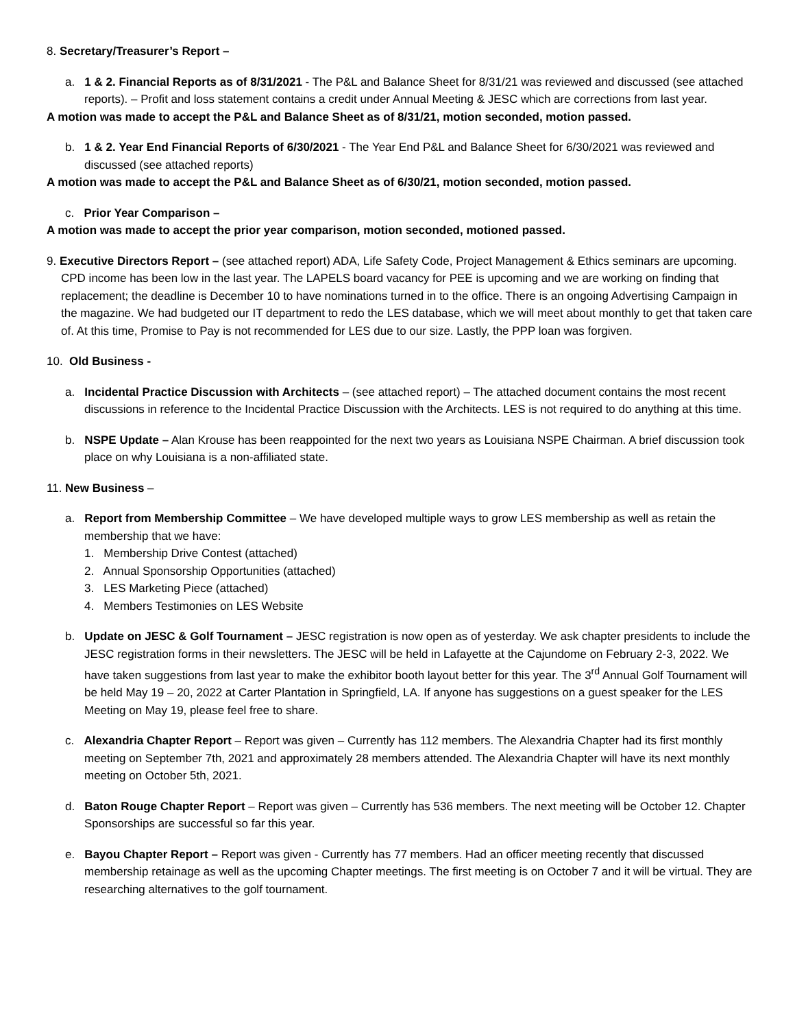8. Secretary/Treasurer’s Report –
a. 1 & 2. Financial Reports as of 8/31/2021 - The P&L and Balance Sheet for 8/31/21 was reviewed and discussed (see attached reports). – Profit and loss statement contains a credit under Annual Meeting & JESC which are corrections from last year.
A motion was made to accept the P&L and Balance Sheet as of 8/31/21, motion seconded, motion passed.
b. 1 & 2. Year End Financial Reports of 6/30/2021 - The Year End P&L and Balance Sheet for 6/30/2021 was reviewed and discussed (see attached reports)
A motion was made to accept the P&L and Balance Sheet as of 6/30/21, motion seconded, motion passed.
c. Prior Year Comparison –
A motion was made to accept the prior year comparison, motion seconded, motioned passed.
9. Executive Directors Report – (see attached report) ADA, Life Safety Code, Project Management & Ethics seminars are upcoming. CPD income has been low in the last year. The LAPELS board vacancy for PEE is upcoming and we are working on finding that replacement; the deadline is December 10 to have nominations turned in to the office. There is an ongoing Advertising Campaign in the magazine. We had budgeted our IT department to redo the LES database, which we will meet about monthly to get that taken care of. At this time, Promise to Pay is not recommended for LES due to our size. Lastly, the PPP loan was forgiven.
10. Old Business -
a. Incidental Practice Discussion with Architects – (see attached report) – The attached document contains the most recent discussions in reference to the Incidental Practice Discussion with the Architects. LES is not required to do anything at this time.
b. NSPE Update – Alan Krouse has been reappointed for the next two years as Louisiana NSPE Chairman. A brief discussion took place on why Louisiana is a non-affiliated state.
11. New Business –
a. Report from Membership Committee – We have developed multiple ways to grow LES membership as well as retain the membership that we have:
1. Membership Drive Contest (attached)
2. Annual Sponsorship Opportunities (attached)
3. LES Marketing Piece (attached)
4. Members Testimonies on LES Website
b. Update on JESC & Golf Tournament – JESC registration is now open as of yesterday. We ask chapter presidents to include the JESC registration forms in their newsletters. The JESC will be held in Lafayette at the Cajundome on February 2-3, 2022. We have taken suggestions from last year to make the exhibitor booth layout better for this year. The 3<sup>rd</sup> Annual Golf Tournament will be held May 19 – 20, 2022 at Carter Plantation in Springfield, LA. If anyone has suggestions on a guest speaker for the LES Meeting on May 19, please feel free to share.
c. Alexandria Chapter Report – Report was given – Currently has 112 members. The Alexandria Chapter had its first monthly meeting on September 7th, 2021 and approximately 28 members attended. The Alexandria Chapter will have its next monthly meeting on October 5th, 2021.
d. Baton Rouge Chapter Report – Report was given – Currently has 536 members. The next meeting will be October 12. Chapter Sponsorships are successful so far this year.
e. Bayou Chapter Report – Report was given - Currently has 77 members. Had an officer meeting recently that discussed membership retainage as well as the upcoming Chapter meetings. The first meeting is on October 7 and it will be virtual. They are researching alternatives to the golf tournament.